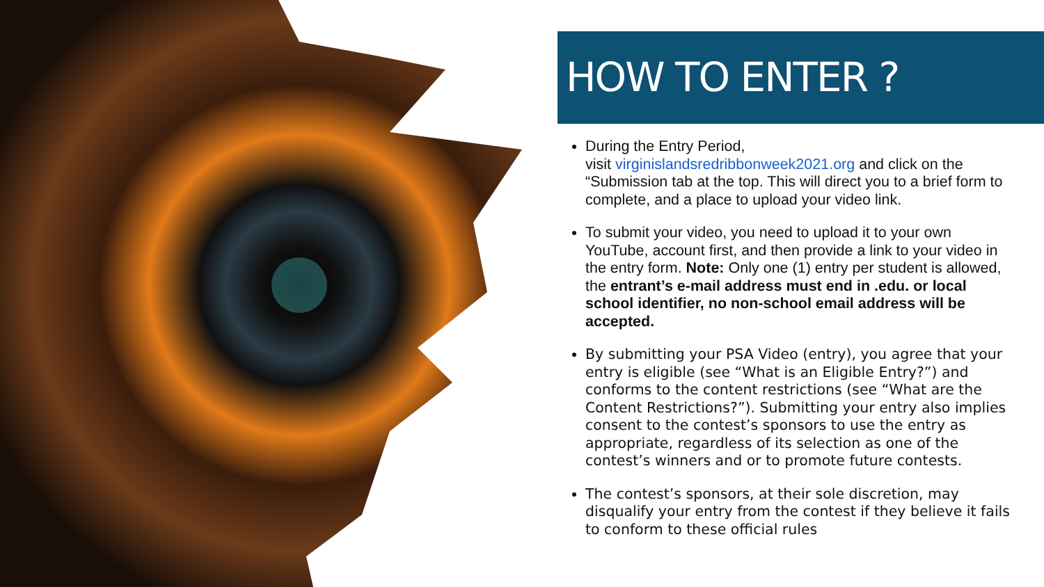HOW TO ENTER ?
During the Entry Period,
visit virginislandsredribbonweek2021.org and click on the “Submission tab at the top. This will direct you to a brief form to complete, and a place to upload your video link.
To submit your video, you need to upload it to your own YouTube, account first, and then provide a link to your video in the entry form. Note: Only one (1) entry per student is allowed, the entrant’s e-mail address must end in .edu. or local school identifier, no non-school email address will be accepted.
By submitting your PSA Video (entry), you agree that your entry is eligible (see “What is an Eligible Entry?”) and conforms to the content restrictions (see “What are the Content Restrictions?”). Submitting your entry also implies consent to the contest’s sponsors to use the entry as appropriate, regardless of its selection as one of the contest’s winners and or to promote future contests.
The contest’s sponsors, at their sole discretion, may disqualify your entry from the contest if they believe it fails to conform to these official rules